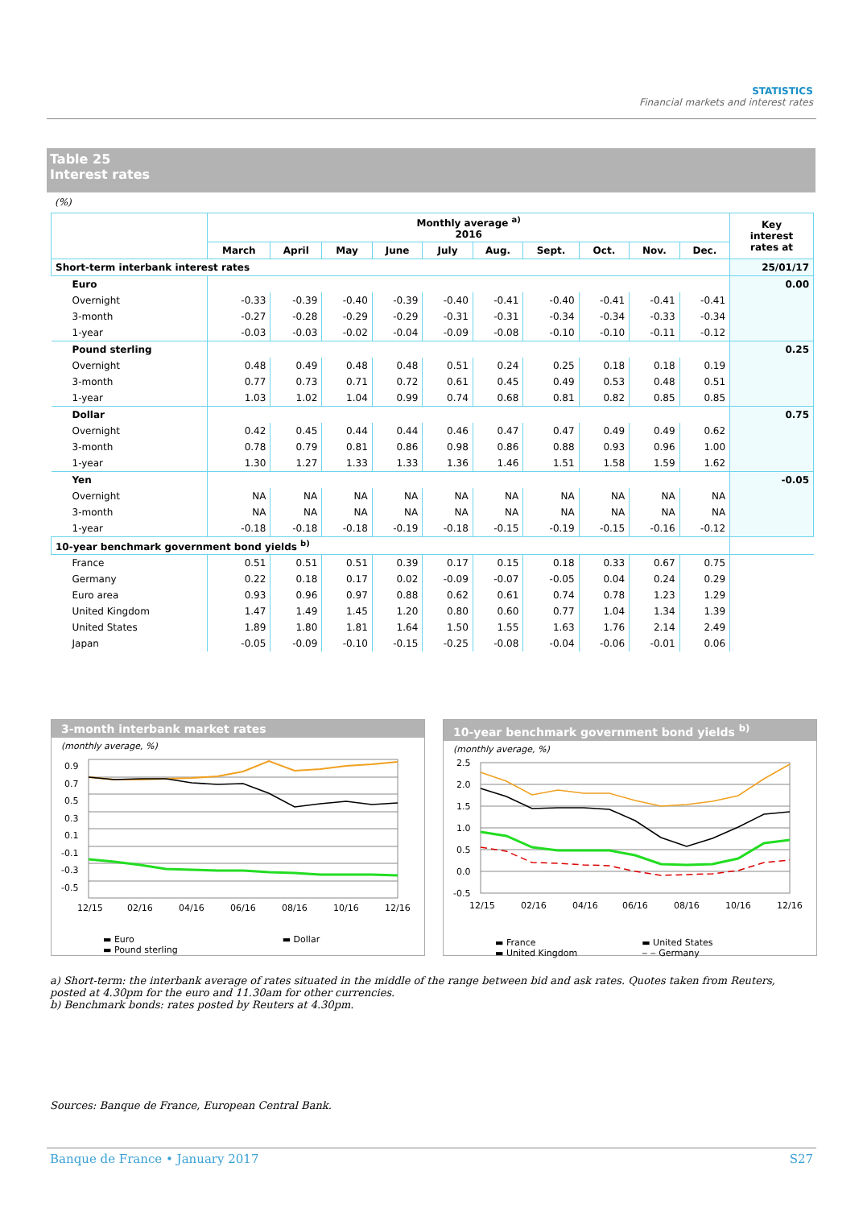STATISTICS
Financial markets and interest rates
Table 25
Interest rates
(%)
| | Monthly average <sup>a)</sup> 2016 | | | | | | | | | | Key interest rates at |
| --- | --- | --- | --- | --- | --- | --- | --- | --- | --- | --- | --- |
| | March | April | May | June | July | Aug. | Sept. | Oct. | Nov. | Dec. | |
| Short-term interbank interest rates | | | | | | | | | | | 25/01/17 |
| Euro | | | | | | | | | | | 0.00 |
| Overnight | -0.33 | -0.39 | -0.40 | -0.39 | -0.40 | -0.41 | -0.40 | -0.41 | -0.41 | -0.41 | |
| 3-month | -0.27 | -0.28 | -0.29 | -0.29 | -0.31 | -0.31 | -0.34 | -0.34 | -0.33 | -0.34 | |
| 1-year | -0.03 | -0.03 | -0.02 | -0.04 | -0.09 | -0.08 | -0.10 | -0.10 | -0.11 | -0.12 | |
| Pound sterling | | | | | | | | | | | 0.25 |
| Overnight | 0.48 | 0.49 | 0.48 | 0.48 | 0.51 | 0.24 | 0.25 | 0.18 | 0.18 | 0.19 | |
| 3-month | 0.77 | 0.73 | 0.71 | 0.72 | 0.61 | 0.45 | 0.49 | 0.53 | 0.48 | 0.51 | |
| 1-year | 1.03 | 1.02 | 1.04 | 0.99 | 0.74 | 0.68 | 0.81 | 0.82 | 0.85 | 0.85 | |
| Dollar | | | | | | | | | | | 0.75 |
| Overnight | 0.42 | 0.45 | 0.44 | 0.44 | 0.46 | 0.47 | 0.47 | 0.49 | 0.49 | 0.62 | |
| 3-month | 0.78 | 0.79 | 0.81 | 0.86 | 0.98 | 0.86 | 0.88 | 0.93 | 0.96 | 1.00 | |
| 1-year | 1.30 | 1.27 | 1.33 | 1.33 | 1.36 | 1.46 | 1.51 | 1.58 | 1.59 | 1.62 | |
| Yen | | | | | | | | | | | -0.05 |
| Overnight | NA | NA | NA | NA | NA | NA | NA | NA | NA | NA | |
| 3-month | NA | NA | NA | NA | NA | NA | NA | NA | NA | NA | |
| 1-year | -0.18 | -0.18 | -0.18 | -0.19 | -0.18 | -0.15 | -0.19 | -0.15 | -0.16 | -0.12 | |
| 10-year benchmark government bond yields <sup>b)</sup> | | | | | | | | | | | |
| France | 0.51 | 0.51 | 0.51 | 0.39 | 0.17 | 0.15 | 0.18 | 0.33 | 0.67 | 0.75 | |
| Germany | 0.22 | 0.18 | 0.17 | 0.02 | -0.09 | -0.07 | -0.05 | 0.04 | 0.24 | 0.29 | |
| Euro area | 0.93 | 0.96 | 0.97 | 0.88 | 0.62 | 0.61 | 0.74 | 0.78 | 1.23 | 1.29 | |
| United Kingdom | 1.47 | 1.49 | 1.45 | 1.20 | 0.80 | 0.60 | 0.77 | 1.04 | 1.34 | 1.39 | |
| United States | 1.89 | 1.80 | 1.81 | 1.64 | 1.50 | 1.55 | 1.63 | 1.76 | 2.14 | 2.49 | |
| Japan | -0.05 | -0.09 | -0.10 | -0.15 | -0.25 | -0.08 | -0.04 | -0.06 | -0.01 | 0.06 | |
3-month interbank market rates
(monthly average, %)
0.9
0.7
0.5
0.3
0.1
-0.1
-0.3
-0.5
12/15
02/16
04/16
06/16
08/16
10/16
12/16
▬ Euro
▬ Pound sterling
▬ Dollar
10-year benchmark government bond yields <sup>b)</sup>
(monthly average, %)
2.5
2.0
1.5
1.0
0.5
0.0
-0.5
12/15
02/16
04/16
06/16
08/16
10/16
12/16
▬ France
▬ United Kingdom
▬ United States
‒ ‒ Germany
a) Short-term: the interbank average of rates situated in the middle of the range between bid and ask rates. Quotes taken from Reuters, posted at 4.30pm for the euro and 11.30am for other currencies.
b) Benchmark bonds: rates posted by Reuters at 4.30pm.
Sources: Banque de France, European Central Bank.
Banque de France • January 2017 S27